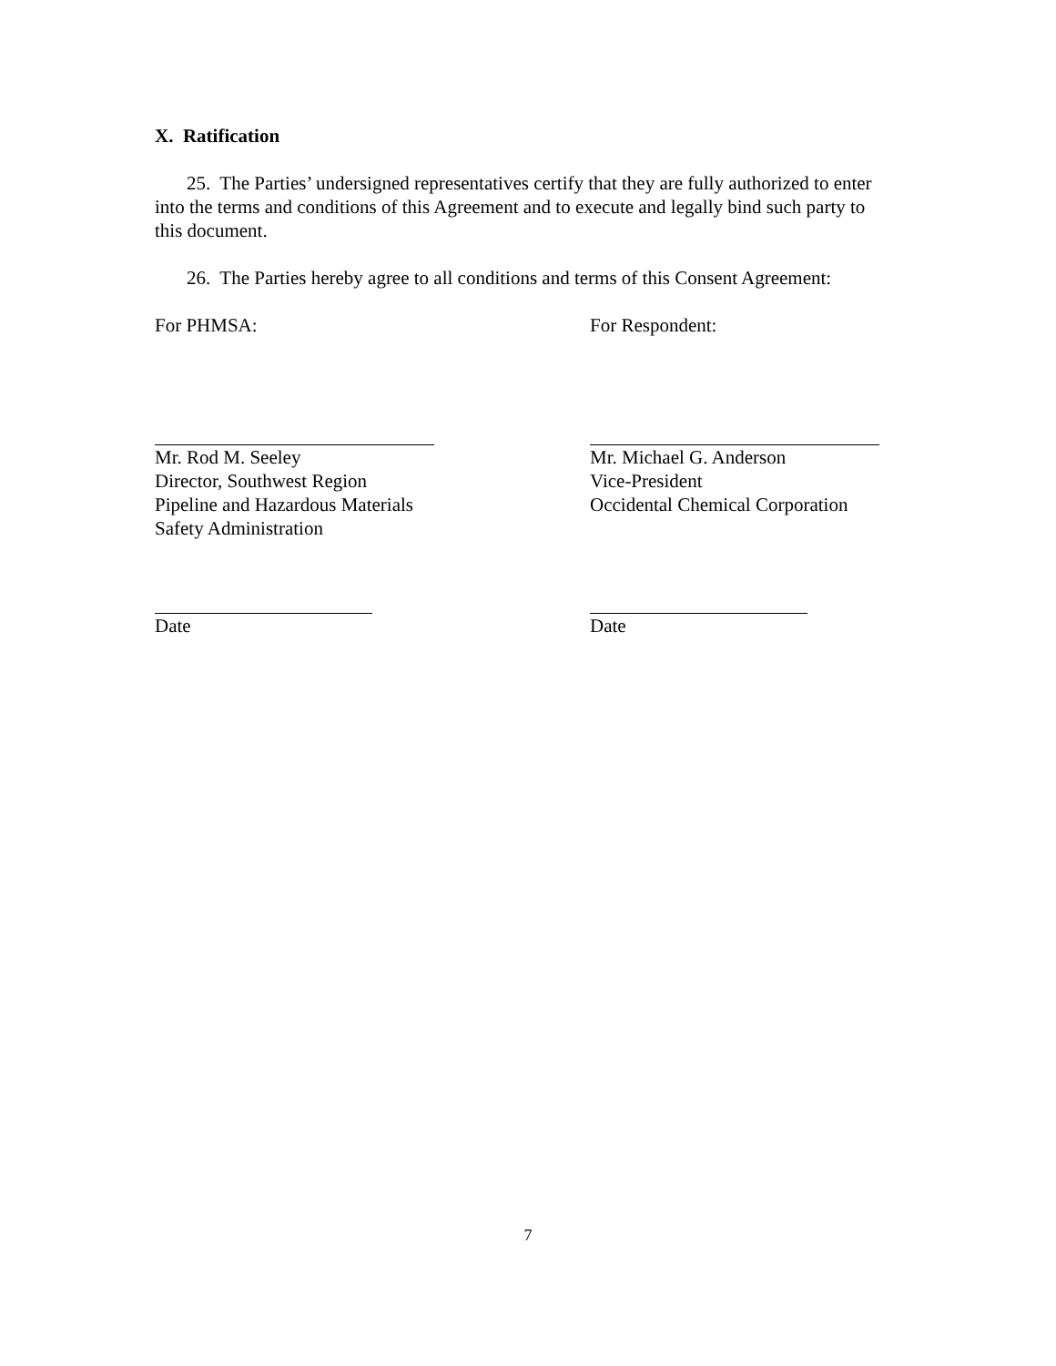X. Ratification
25. The Parties’ undersigned representatives certify that they are fully authorized to enter into the terms and conditions of this Agreement and to execute and legally bind such party to this document.
26. The Parties hereby agree to all conditions and terms of this Consent Agreement:
For PHMSA: For Respondent:
Mr. Rod M. Seeley
Director, Southwest Region
Pipeline and Hazardous Materials
Safety Administration
Mr. Michael G. Anderson
Vice-President
Occidental Chemical Corporation
Date Date
7